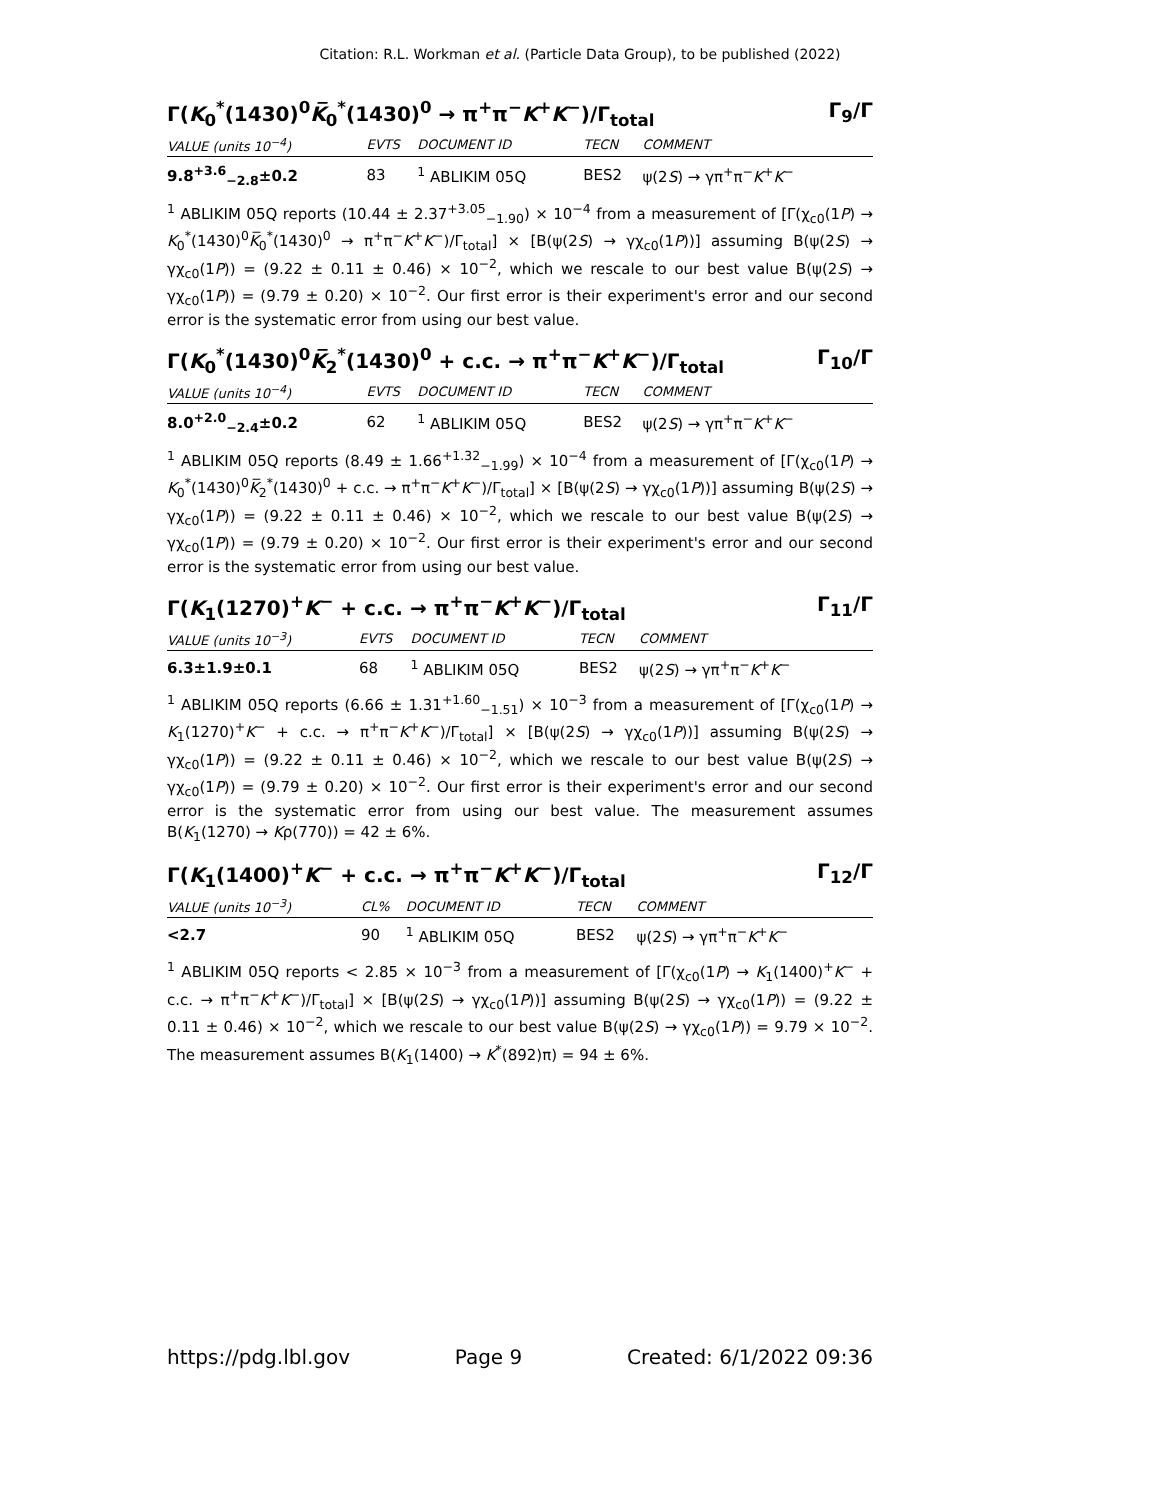Citation: R.L. Workman et al. (Particle Data Group), to be published (2022)
Γ(K<sub>0</sub><sup>*</sup>(1430)<sup>0</sup>K̅<sub>0</sub><sup>*</sup>(1430)<sup>0</sup> → π<sup>+</sup>π<sup>−</sup>K<sup>+</sup>K<sup>−</sup>)/Γ<sub>total</sub> Γ<sub>9</sub>/Γ
| VALUE (units 10<sup>−4</sup>) | EVTS | DOCUMENT ID | TECN | COMMENT |
| --- | --- | --- | --- | --- |
| 9.8<sup>+3.6</sup><sub>−2.8</sub>±0.2 | 83 | <sup>1</sup> ABLIKIM 05Q | BES2 | ψ(2 S ) → γπ<sup>+</sup>π<sup>−</sup> K<sup>+</sup> K<sup>−</sup> |
<sup>1</sup> ABLIKIM 05Q reports (10.44 ± 2.37<sup>+3.05</sup><sub>−1.90</sub>) × 10<sup>−4</sup> from a measurement of [Γ(χ<sub>c0</sub>(1P) → K<sub>0</sub><sup>*</sup>(1430)<sup>0</sup>K̅<sub>0</sub><sup>*</sup>(1430)<sup>0</sup> → π<sup>+</sup>π<sup>−</sup>K<sup>+</sup>K<sup>−</sup>)/Γ<sub>total</sub>] × [B(ψ(2S) → γχ<sub>c0</sub>(1P))] assuming B(ψ(2S) → γχ<sub>c0</sub>(1P)) = (9.22 ± 0.11 ± 0.46) × 10<sup>−2</sup>, which we rescale to our best value B(ψ(2S) → γχ<sub>c0</sub>(1P)) = (9.79 ± 0.20) × 10<sup>−2</sup>. Our first error is their experiment's error and our second error is the systematic error from using our best value.
Γ(K<sub>0</sub><sup>*</sup>(1430)<sup>0</sup>K̅<sub>2</sub><sup>*</sup>(1430)<sup>0</sup> + c.c. → π<sup>+</sup>π<sup>−</sup>K<sup>+</sup>K<sup>−</sup>)/Γ<sub>total</sub> Γ<sub>10</sub>/Γ
| VALUE (units 10<sup>−4</sup>) | EVTS | DOCUMENT ID | TECN | COMMENT |
| --- | --- | --- | --- | --- |
| 8.0<sup>+2.0</sup><sub>−2.4</sub>±0.2 | 62 | <sup>1</sup> ABLIKIM 05Q | BES2 | ψ(2 S ) → γπ<sup>+</sup>π<sup>−</sup> K<sup>+</sup> K<sup>−</sup> |
<sup>1</sup> ABLIKIM 05Q reports (8.49 ± 1.66<sup>+1.32</sup><sub>−1.99</sub>) × 10<sup>−4</sup> from a measurement of [Γ(χ<sub>c0</sub>(1P) → K<sub>0</sub><sup>*</sup>(1430)<sup>0</sup>K̅<sub>2</sub><sup>*</sup>(1430)<sup>0</sup> + c.c. → π<sup>+</sup>π<sup>−</sup>K<sup>+</sup>K<sup>−</sup>)/Γ<sub>total</sub>] × [B(ψ(2S) → γχ<sub>c0</sub>(1P))] assuming B(ψ(2S) → γχ<sub>c0</sub>(1P)) = (9.22 ± 0.11 ± 0.46) × 10<sup>−2</sup>, which we rescale to our best value B(ψ(2S) → γχ<sub>c0</sub>(1P)) = (9.79 ± 0.20) × 10<sup>−2</sup>. Our first error is their experiment's error and our second error is the systematic error from using our best value.
Γ(K<sub>1</sub>(1270)<sup>+</sup>K<sup>−</sup> + c.c. → π<sup>+</sup>π<sup>−</sup>K<sup>+</sup>K<sup>−</sup>)/Γ<sub>total</sub> Γ<sub>11</sub>/Γ
| VALUE (units 10<sup>−3</sup>) | EVTS | DOCUMENT ID | TECN | COMMENT |
| --- | --- | --- | --- | --- |
| 6.3±1.9±0.1 | 68 | <sup>1</sup> ABLIKIM 05Q | BES2 | ψ(2 S ) → γπ<sup>+</sup>π<sup>−</sup> K<sup>+</sup> K<sup>−</sup> |
<sup>1</sup> ABLIKIM 05Q reports (6.66 ± 1.31<sup>+1.60</sup><sub>−1.51</sub>) × 10<sup>−3</sup> from a measurement of [Γ(χ<sub>c0</sub>(1P) → K<sub>1</sub>(1270)<sup>+</sup>K<sup>−</sup> + c.c. → π<sup>+</sup>π<sup>−</sup>K<sup>+</sup>K<sup>−</sup>)/Γ<sub>total</sub>] × [B(ψ(2S) → γχ<sub>c0</sub>(1P))] assuming B(ψ(2S) → γχ<sub>c0</sub>(1P)) = (9.22 ± 0.11 ± 0.46) × 10<sup>−2</sup>, which we rescale to our best value B(ψ(2S) → γχ<sub>c0</sub>(1P)) = (9.79 ± 0.20) × 10<sup>−2</sup>. Our first error is their experiment's error and our second error is the systematic error from using our best value. The measurement assumes B(K<sub>1</sub>(1270) → Kρ(770)) = 42 ± 6%.
Γ(K<sub>1</sub>(1400)<sup>+</sup>K<sup>−</sup> + c.c. → π<sup>+</sup>π<sup>−</sup>K<sup>+</sup>K<sup>−</sup>)/Γ<sub>total</sub> Γ<sub>12</sub>/Γ
| VALUE (units 10<sup>−3</sup>) | CL% | DOCUMENT ID | TECN | COMMENT |
| --- | --- | --- | --- | --- |
| <2.7 | 90 | <sup>1</sup> ABLIKIM 05Q | BES2 | ψ(2 S ) → γπ<sup>+</sup>π<sup>−</sup> K<sup>+</sup> K<sup>−</sup> |
<sup>1</sup> ABLIKIM 05Q reports < 2.85 × 10<sup>−3</sup> from a measurement of [Γ(χ<sub>c0</sub>(1P) → K<sub>1</sub>(1400)<sup>+</sup>K<sup>−</sup> + c.c. → π<sup>+</sup>π<sup>−</sup>K<sup>+</sup>K<sup>−</sup>)/Γ<sub>total</sub>] × [B(ψ(2S) → γχ<sub>c0</sub>(1P))] assuming B(ψ(2S) → γχ<sub>c0</sub>(1P)) = (9.22 ± 0.11 ± 0.46) × 10<sup>−2</sup>, which we rescale to our best value B(ψ(2S) → γχ<sub>c0</sub>(1P)) = 9.79 × 10<sup>−2</sup>. The measurement assumes B(K<sub>1</sub>(1400) → K<sup>*</sup>(892)π) = 94 ± 6%.
https://pdg.lbl.gov Page 9 Created: 6/1/2022 09:36